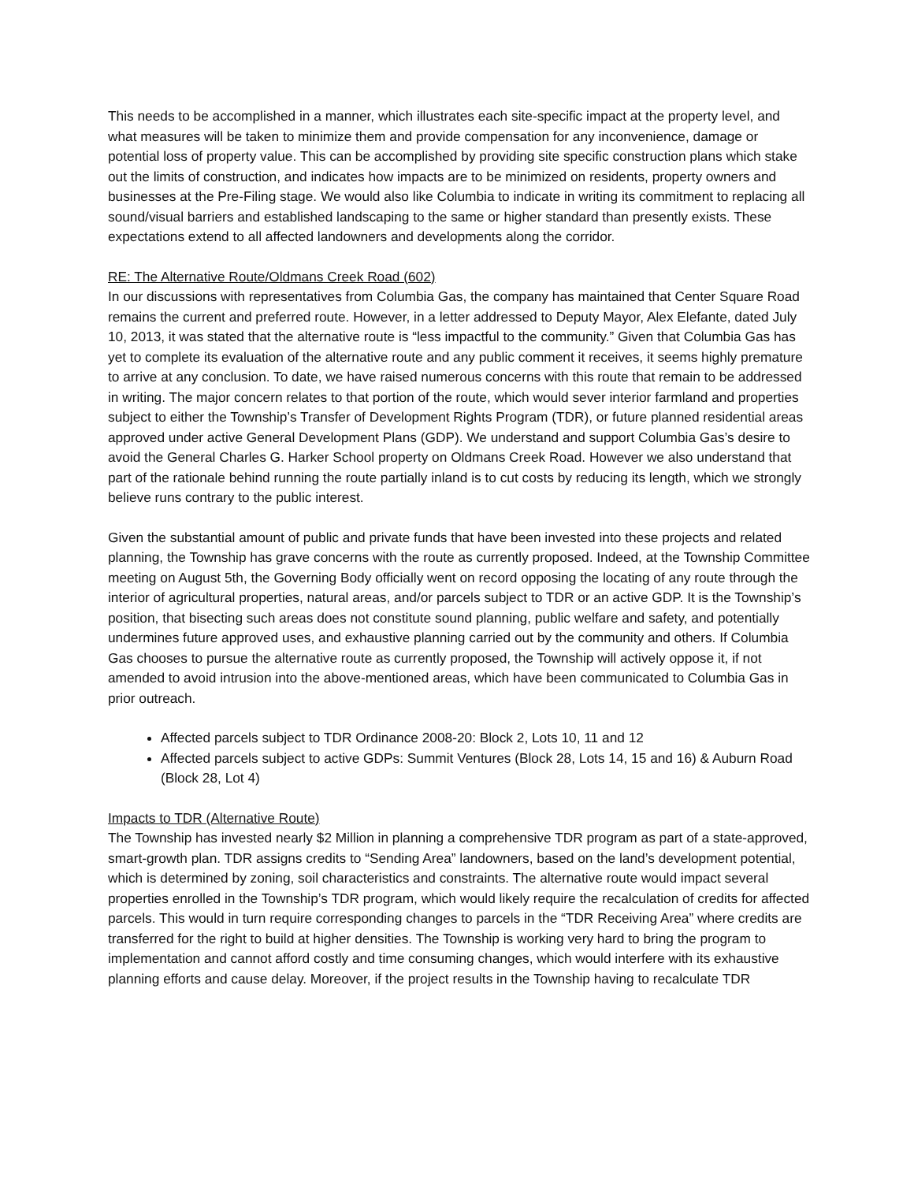This needs to be accomplished in a manner, which illustrates each site-specific impact at the property level, and what measures will be taken to minimize them and provide compensation for any inconvenience, damage or potential loss of property value. This can be accomplished by providing site specific construction plans which stake out the limits of construction, and indicates how impacts are to be minimized on residents, property owners and businesses at the Pre-Filing stage. We would also like Columbia to indicate in writing its commitment to replacing all sound/visual barriers and established landscaping to the same or higher standard than presently exists. These expectations extend to all affected landowners and developments along the corridor.
RE: The Alternative Route/Oldmans Creek Road (602)
In our discussions with representatives from Columbia Gas, the company has maintained that Center Square Road remains the current and preferred route. However, in a letter addressed to Deputy Mayor, Alex Elefante, dated July 10, 2013, it was stated that the alternative route is “less impactful to the community.” Given that Columbia Gas has yet to complete its evaluation of the alternative route and any public comment it receives, it seems highly premature to arrive at any conclusion. To date, we have raised numerous concerns with this route that remain to be addressed in writing. The major concern relates to that portion of the route, which would sever interior farmland and properties subject to either the Township’s Transfer of Development Rights Program (TDR), or future planned residential areas approved under active General Development Plans (GDP). We understand and support Columbia Gas’s desire to avoid the General Charles G. Harker School property on Oldmans Creek Road. However we also understand that part of the rationale behind running the route partially inland is to cut costs by reducing its length, which we strongly believe runs contrary to the public interest.
Given the substantial amount of public and private funds that have been invested into these projects and related planning, the Township has grave concerns with the route as currently proposed. Indeed, at the Township Committee meeting on August 5th, the Governing Body officially went on record opposing the locating of any route through the interior of agricultural properties, natural areas, and/or parcels subject to TDR or an active GDP. It is the Township’s position, that bisecting such areas does not constitute sound planning, public welfare and safety, and potentially undermines future approved uses, and exhaustive planning carried out by the community and others. If Columbia Gas chooses to pursue the alternative route as currently proposed, the Township will actively oppose it, if not amended to avoid intrusion into the above-mentioned areas, which have been communicated to Columbia Gas in prior outreach.
Affected parcels subject to TDR Ordinance 2008-20: Block 2, Lots 10, 11 and 12
Affected parcels subject to active GDPs: Summit Ventures (Block 28, Lots 14, 15 and 16) & Auburn Road (Block 28, Lot 4)
Impacts to TDR (Alternative Route)
The Township has invested nearly $2 Million in planning a comprehensive TDR program as part of a state-approved, smart-growth plan. TDR assigns credits to “Sending Area” landowners, based on the land’s development potential, which is determined by zoning, soil characteristics and constraints. The alternative route would impact several properties enrolled in the Township’s TDR program, which would likely require the recalculation of credits for affected parcels. This would in turn require corresponding changes to parcels in the “TDR Receiving Area” where credits are transferred for the right to build at higher densities. The Township is working very hard to bring the program to implementation and cannot afford costly and time consuming changes, which would interfere with its exhaustive planning efforts and cause delay. Moreover, if the project results in the Township having to recalculate TDR